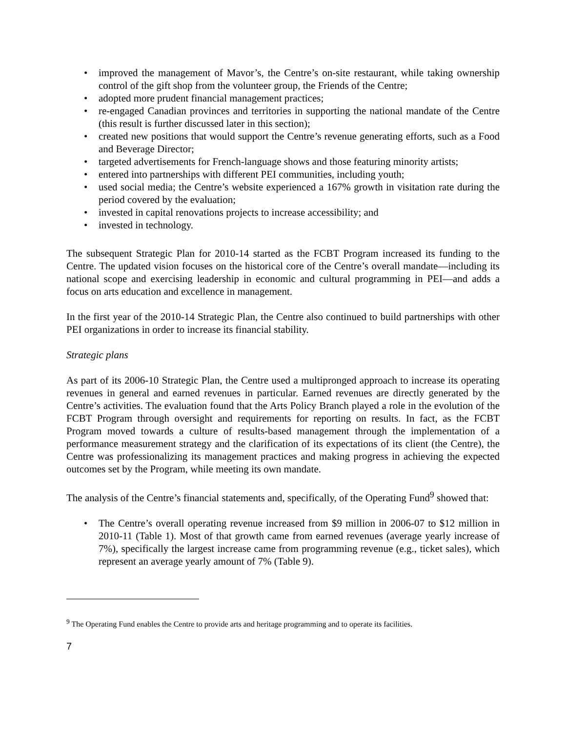• improved the management of Mavor’s, the Centre’s on-site restaurant, while taking ownership control of the gift shop from the volunteer group, the Friends of the Centre;
• adopted more prudent financial management practices;
• re-engaged Canadian provinces and territories in supporting the national mandate of the Centre (this result is further discussed later in this section);
• created new positions that would support the Centre’s revenue generating efforts, such as a Food and Beverage Director;
• targeted advertisements for French-language shows and those featuring minority artists;
• entered into partnerships with different PEI communities, including youth;
• used social media; the Centre’s website experienced a 167% growth in visitation rate during the period covered by the evaluation;
• invested in capital renovations projects to increase accessibility; and
• invested in technology.
The subsequent Strategic Plan for 2010-14 started as the FCBT Program increased its funding to the Centre. The updated vision focuses on the historical core of the Centre’s overall mandate—including its national scope and exercising leadership in economic and cultural programming in PEI—and adds a focus on arts education and excellence in management.
In the first year of the 2010-14 Strategic Plan, the Centre also continued to build partnerships with other PEI organizations in order to increase its financial stability.
Strategic plans
As part of its 2006-10 Strategic Plan, the Centre used a multipronged approach to increase its operating revenues in general and earned revenues in particular. Earned revenues are directly generated by the Centre’s activities. The evaluation found that the Arts Policy Branch played a role in the evolution of the FCBT Program through oversight and requirements for reporting on results. In fact, as the FCBT Program moved towards a culture of results-based management through the implementation of a performance measurement strategy and the clarification of its expectations of its client (the Centre), the Centre was professionalizing its management practices and making progress in achieving the expected outcomes set by the Program, while meeting its own mandate.
The analysis of the Centre’s financial statements and, specifically, of the Operating Fund<sup>9</sup> showed that:
• The Centre’s overall operating revenue increased from $9 million in 2006-07 to $12 million in 2010-11 (Table 1). Most of that growth came from earned revenues (average yearly increase of 7%), specifically the largest increase came from programming revenue (e.g., ticket sales), which represent an average yearly amount of 7% (Table 9).
<sup>9</sup> The Operating Fund enables the Centre to provide arts and heritage programming and to operate its facilities.
7